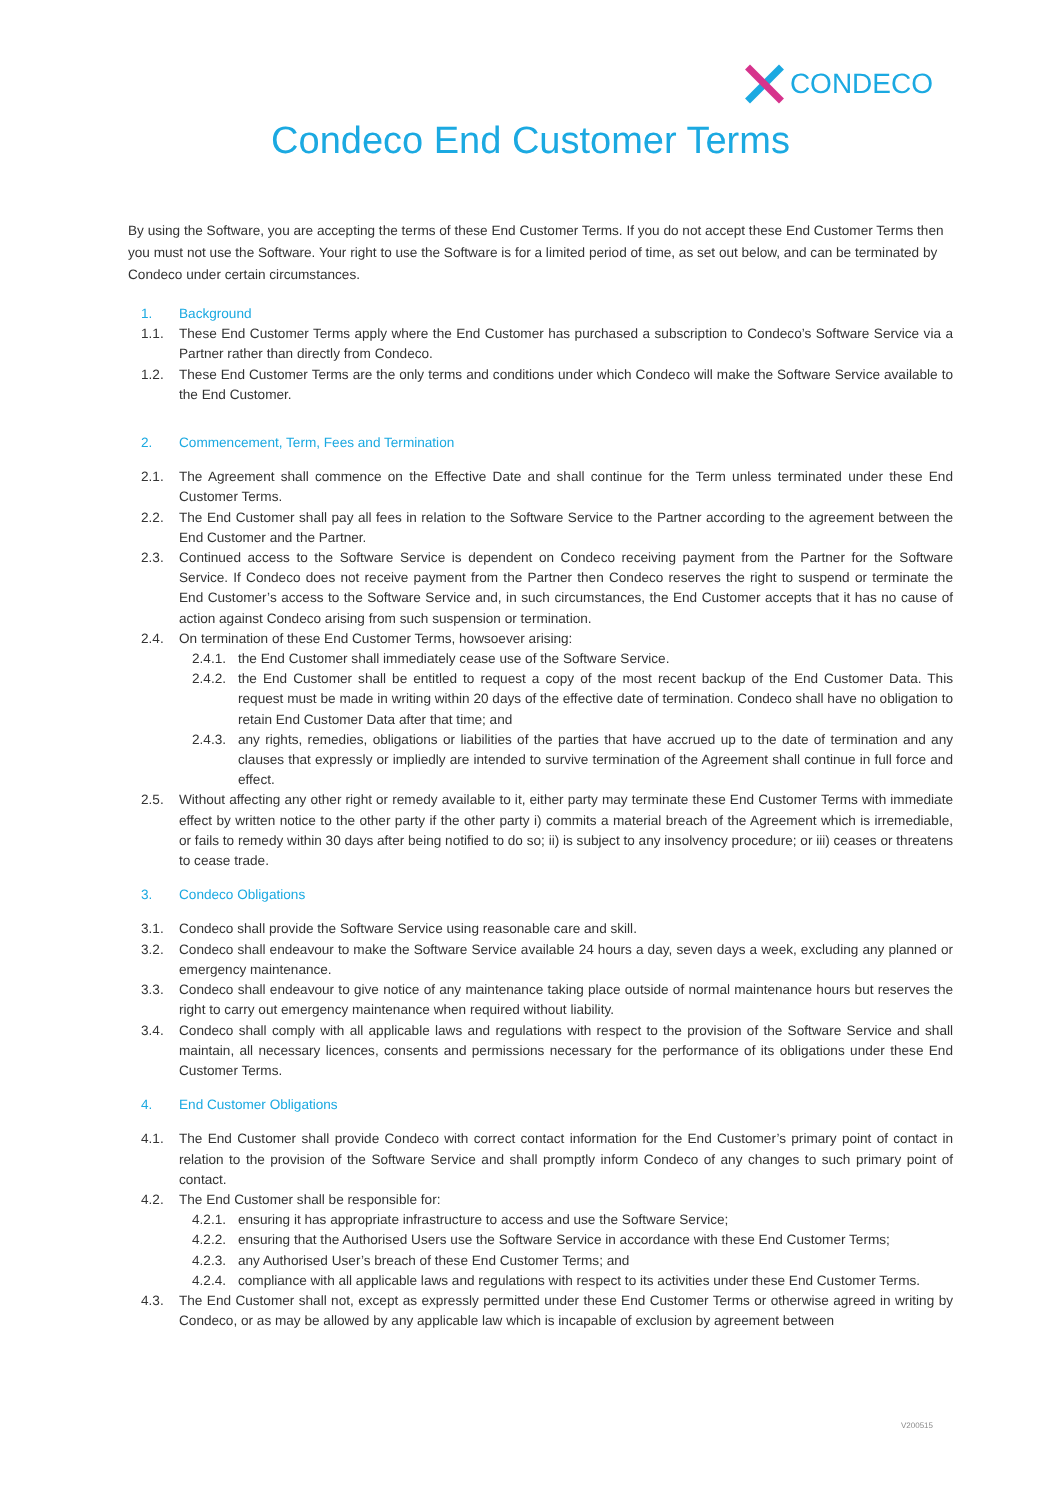CONDECO
Condeco End Customer Terms
By using the Software, you are accepting the terms of these End Customer Terms. If you do not accept these End Customer Terms then you must not use the Software. Your right to use the Software is for a limited period of time, as set out below, and can be terminated by Condeco under certain circumstances.
1. Background
1.1. These End Customer Terms apply where the End Customer has purchased a subscription to Condeco’s Software Service via a Partner rather than directly from Condeco.
1.2. These End Customer Terms are the only terms and conditions under which Condeco will make the Software Service available to the End Customer.
2. Commencement, Term, Fees and Termination
2.1. The Agreement shall commence on the Effective Date and shall continue for the Term unless terminated under these End Customer Terms.
2.2. The End Customer shall pay all fees in relation to the Software Service to the Partner according to the agreement between the End Customer and the Partner.
2.3. Continued access to the Software Service is dependent on Condeco receiving payment from the Partner for the Software Service. If Condeco does not receive payment from the Partner then Condeco reserves the right to suspend or terminate the End Customer’s access to the Software Service and, in such circumstances, the End Customer accepts that it has no cause of action against Condeco arising from such suspension or termination.
2.4. On termination of these End Customer Terms, howsoever arising:
2.4.1. the End Customer shall immediately cease use of the Software Service.
2.4.2. the End Customer shall be entitled to request a copy of the most recent backup of the End Customer Data. This request must be made in writing within 20 days of the effective date of termination. Condeco shall have no obligation to retain End Customer Data after that time; and
2.4.3. any rights, remedies, obligations or liabilities of the parties that have accrued up to the date of termination and any clauses that expressly or impliedly are intended to survive termination of the Agreement shall continue in full force and effect.
2.5. Without affecting any other right or remedy available to it, either party may terminate these End Customer Terms with immediate effect by written notice to the other party if the other party i) commits a material breach of the Agreement which is irremediable, or fails to remedy within 30 days after being notified to do so; ii) is subject to any insolvency procedure; or iii) ceases or threatens to cease trade.
3. Condeco Obligations
3.1. Condeco shall provide the Software Service using reasonable care and skill.
3.2. Condeco shall endeavour to make the Software Service available 24 hours a day, seven days a week, excluding any planned or emergency maintenance.
3.3. Condeco shall endeavour to give notice of any maintenance taking place outside of normal maintenance hours but reserves the right to carry out emergency maintenance when required without liability.
3.4. Condeco shall comply with all applicable laws and regulations with respect to the provision of the Software Service and shall maintain, all necessary licences, consents and permissions necessary for the performance of its obligations under these End Customer Terms.
4. End Customer Obligations
4.1. The End Customer shall provide Condeco with correct contact information for the End Customer’s primary point of contact in relation to the provision of the Software Service and shall promptly inform Condeco of any changes to such primary point of contact.
4.2. The End Customer shall be responsible for:
4.2.1. ensuring it has appropriate infrastructure to access and use the Software Service;
4.2.2. ensuring that the Authorised Users use the Software Service in accordance with these End Customer Terms;
4.2.3. any Authorised User’s breach of these End Customer Terms; and
4.2.4. compliance with all applicable laws and regulations with respect to its activities under these End Customer Terms.
4.3. The End Customer shall not, except as expressly permitted under these End Customer Terms or otherwise agreed in writing by Condeco, or as may be allowed by any applicable law which is incapable of exclusion by agreement between
V200515